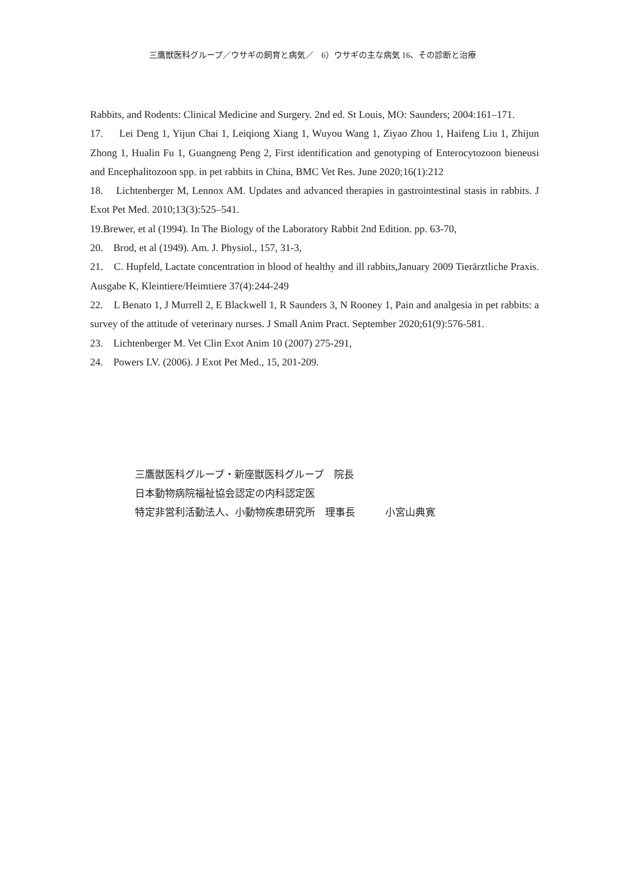三鷹獣医科グループ／ウサギの飼育と病気／　6）ウサギの主な病気 16、その診断と治療
Rabbits, and Rodents: Clinical Medicine and Surgery. 2nd ed. St Louis, MO: Saunders; 2004:161–171.
17. Lei Deng 1, Yijun Chai 1, Leiqiong Xiang 1, Wuyou Wang 1, Ziyao Zhou 1, Haifeng Liu 1, Zhijun Zhong 1, Hualin Fu 1, Guangneng Peng 2, First identification and genotyping of Enterocytozoon bieneusi and Encephalitozoon spp. in pet rabbits in China, BMC Vet Res. June 2020;16(1):212
18. Lichtenberger M, Lennox AM. Updates and advanced therapies in gastrointestinal stasis in rabbits. J Exot Pet Med. 2010;13(3):525–541.
19.Brewer, et al (1994). In The Biology of the Laboratory Rabbit 2nd Edition. pp. 63-70,
20. Brod, et al (1949). Am. J. Physiol., 157, 31-3,
21. C. Hupfeld, Lactate concentration in blood of healthy and ill rabbits,January 2009 Tierärztliche Praxis. Ausgabe K, Kleintiere/Heimtiere 37(4):244-249
22. L Benato 1, J Murrell 2, E Blackwell 1, R Saunders 3, N Rooney 1, Pain and analgesia in pet rabbits: a survey of the attitude of veterinary nurses. J Small Anim Pract. September 2020;61(9):576-581.
23. Lichtenberger M. Vet Clin Exot Anim 10 (2007) 275-291,
24. Powers LV. (2006). J Exot Pet Med., 15, 201-209.
三鷹獣医科グループ・新座獣医科グループ　院長
日本動物病院福祉協会認定の内科認定医
特定非営利活動法人、小動物疾患研究所　理事長　　　小宮山典寛